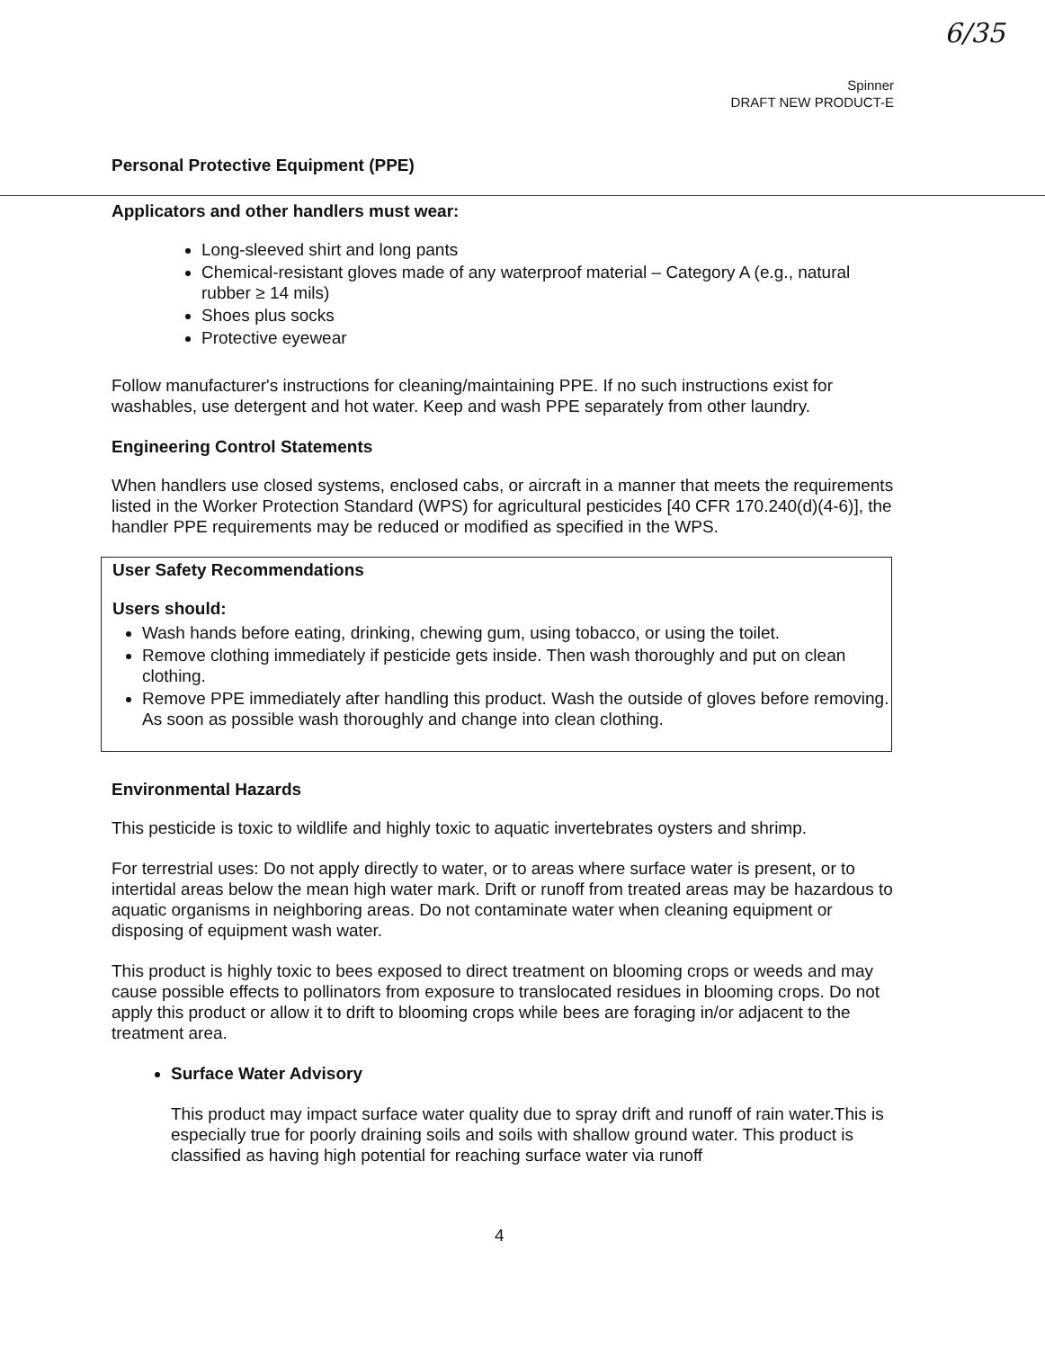6/35
Spinner
DRAFT NEW PRODUCT-E
Personal Protective Equipment (PPE)
Applicators and other handlers must wear:
Long-sleeved shirt and long pants
Chemical-resistant gloves made of any waterproof material – Category A (e.g., natural rubber ≥ 14 mils)
Shoes plus socks
Protective eyewear
Follow manufacturer's instructions for cleaning/maintaining PPE. If no such instructions exist for washables, use detergent and hot water. Keep and wash PPE separately from other laundry.
Engineering Control Statements
When handlers use closed systems, enclosed cabs, or aircraft in a manner that meets the requirements listed in the Worker Protection Standard (WPS) for agricultural pesticides [40 CFR 170.240(d)(4-6)], the handler PPE requirements may be reduced or modified as specified in the WPS.
User Safety Recommendations
Users should:
Wash hands before eating, drinking, chewing gum, using tobacco, or using the toilet.
Remove clothing immediately if pesticide gets inside. Then wash thoroughly and put on clean clothing.
Remove PPE immediately after handling this product. Wash the outside of gloves before removing. As soon as possible wash thoroughly and change into clean clothing.
Environmental Hazards
This pesticide is toxic to wildlife and highly toxic to aquatic invertebrates oysters and shrimp.
For terrestrial uses: Do not apply directly to water, or to areas where surface water is present, or to intertidal areas below the mean high water mark. Drift or runoff from treated areas may be hazardous to aquatic organisms in neighboring areas. Do not contaminate water when cleaning equipment or disposing of equipment wash water.
This product is highly toxic to bees exposed to direct treatment on blooming crops or weeds and may cause possible effects to pollinators from exposure to translocated residues in blooming crops. Do not apply this product or allow it to drift to blooming crops while bees are foraging in/or adjacent to the treatment area.
Surface Water Advisory
This product may impact surface water quality due to spray drift and runoff of rain water.This is especially true for poorly draining soils and soils with shallow ground water. This product is classified as having high potential for reaching surface water via runoff
4